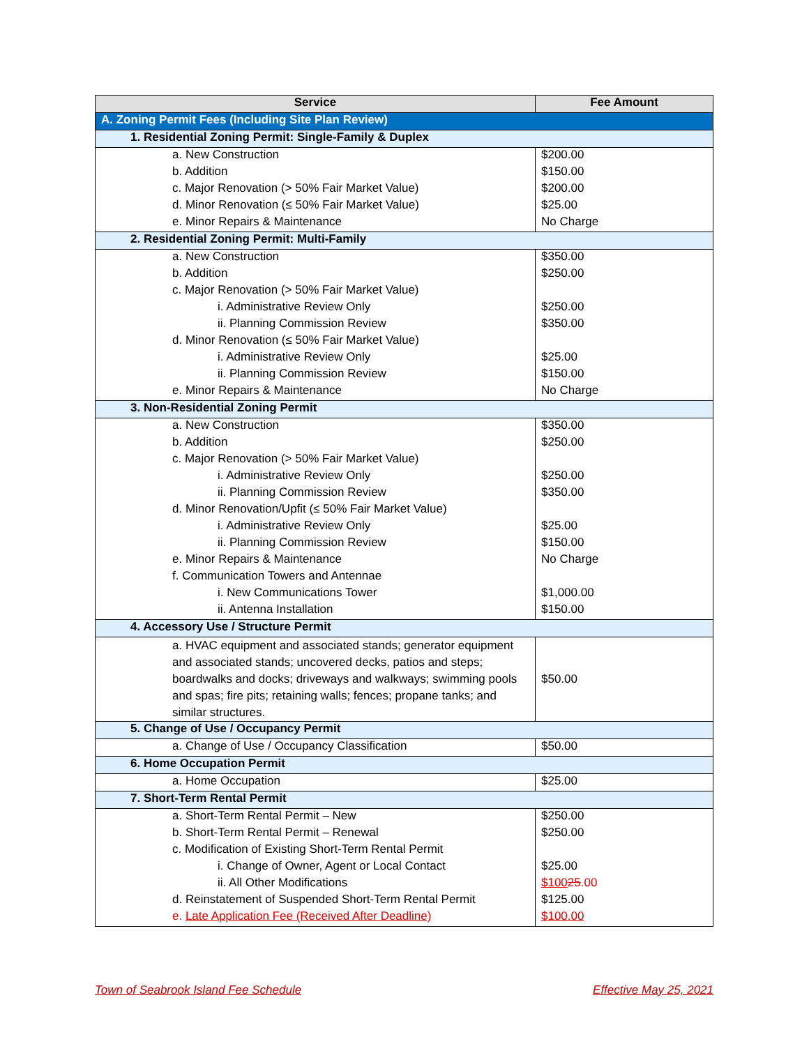| Service | Fee Amount |
| --- | --- |
| A. Zoning Permit Fees (Including Site Plan Review) | |
| 1. Residential Zoning Permit: Single-Family & Duplex | |
| a. New Construction | $200.00 |
| b. Addition | $150.00 |
| c. Major Renovation (> 50% Fair Market Value) | $200.00 |
| d. Minor Renovation (≤ 50% Fair Market Value) | $25.00 |
| e. Minor Repairs & Maintenance | No Charge |
| 2. Residential Zoning Permit: Multi-Family | |
| a. New Construction | $350.00 |
| b. Addition | $250.00 |
| c. Major Renovation (> 50% Fair Market Value) | |
| i. Administrative Review Only | $250.00 |
| ii. Planning Commission Review | $350.00 |
| d. Minor Renovation (≤ 50% Fair Market Value) | |
| i. Administrative Review Only | $25.00 |
| ii. Planning Commission Review | $150.00 |
| e. Minor Repairs & Maintenance | No Charge |
| 3. Non-Residential Zoning Permit | |
| a. New Construction | $350.00 |
| b. Addition | $250.00 |
| c. Major Renovation (> 50% Fair Market Value) | |
| i. Administrative Review Only | $250.00 |
| ii. Planning Commission Review | $350.00 |
| d. Minor Renovation/Upfit (≤ 50% Fair Market Value) | |
| i. Administrative Review Only | $25.00 |
| ii. Planning Commission Review | $150.00 |
| e. Minor Repairs & Maintenance | No Charge |
| f. Communication Towers and Antennae | |
| i. New Communications Tower | $1,000.00 |
| ii. Antenna Installation | $150.00 |
| 4. Accessory Use / Structure Permit | |
| a. HVAC equipment and associated stands; generator equipment and associated stands; uncovered decks, patios and steps; boardwalks and docks; driveways and walkways; swimming pools and spas; fire pits; retaining walls; fences; propane tanks; and similar structures. | $50.00 |
| 5. Change of Use / Occupancy Permit | |
| a. Change of Use / Occupancy Classification | $50.00 |
| 6. Home Occupation Permit | |
| a. Home Occupation | $25.00 |
| 7. Short-Term Rental Permit | |
| a. Short-Term Rental Permit – New | $250.00 |
| b. Short-Term Rental Permit – Renewal | $250.00 |
| c. Modification of Existing Short-Term Rental Permit | |
| i. Change of Owner, Agent or Local Contact | $25.00 |
| ii. All Other Modifications | $100 25 .00 |
| d. Reinstatement of Suspended Short-Term Rental Permit | $125.00 |
| e. Late Application Fee (Received After Deadline) | $100.00 |
Town of Seabrook Island Fee Schedule Effective May 25, 2021